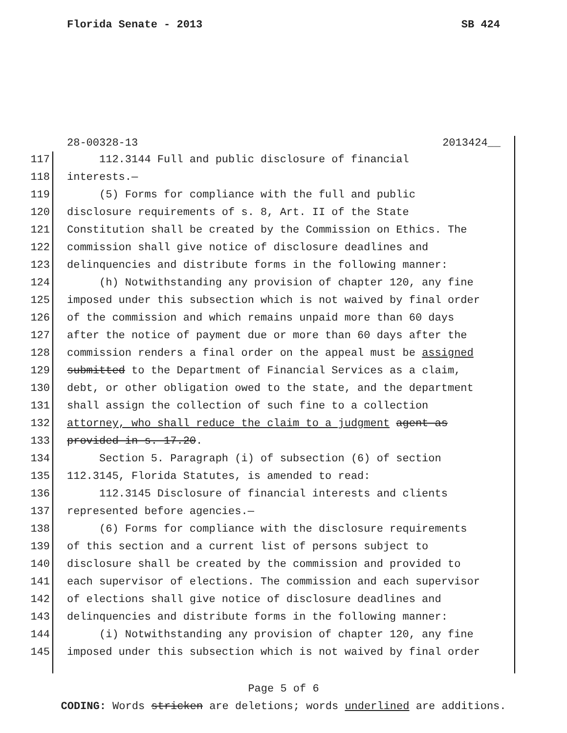Florida Senate - 2013 SB 424
28-00328-13 2013424__
117 112.3144 Full and public disclosure of financial
118 interests.—
119 (5) Forms for compliance with the full and public
120 disclosure requirements of s. 8, Art. II of the State
121 Constitution shall be created by the Commission on Ethics. The
122 commission shall give notice of disclosure deadlines and
123 delinquencies and distribute forms in the following manner:
124 (h) Notwithstanding any provision of chapter 120, any fine
125 imposed under this subsection which is not waived by final order
126 of the commission and which remains unpaid more than 60 days
127 after the notice of payment due or more than 60 days after the
128 commission renders a final order on the appeal must be assigned
129 submitted to the Department of Financial Services as a claim,
130 debt, or other obligation owed to the state, and the department
131 shall assign the collection of such fine to a collection
132 attorney, who shall reduce the claim to a judgment agent as
133 provided in s. 17.20.
134 Section 5. Paragraph (i) of subsection (6) of section
135 112.3145, Florida Statutes, is amended to read:
136 112.3145 Disclosure of financial interests and clients
137 represented before agencies.—
138 (6) Forms for compliance with the disclosure requirements
139 of this section and a current list of persons subject to
140 disclosure shall be created by the commission and provided to
141 each supervisor of elections. The commission and each supervisor
142 of elections shall give notice of disclosure deadlines and
143 delinquencies and distribute forms in the following manner:
144 (i) Notwithstanding any provision of chapter 120, any fine
145 imposed under this subsection which is not waived by final order
Page 5 of 6
CODING: Words stricken are deletions; words underlined are additions.